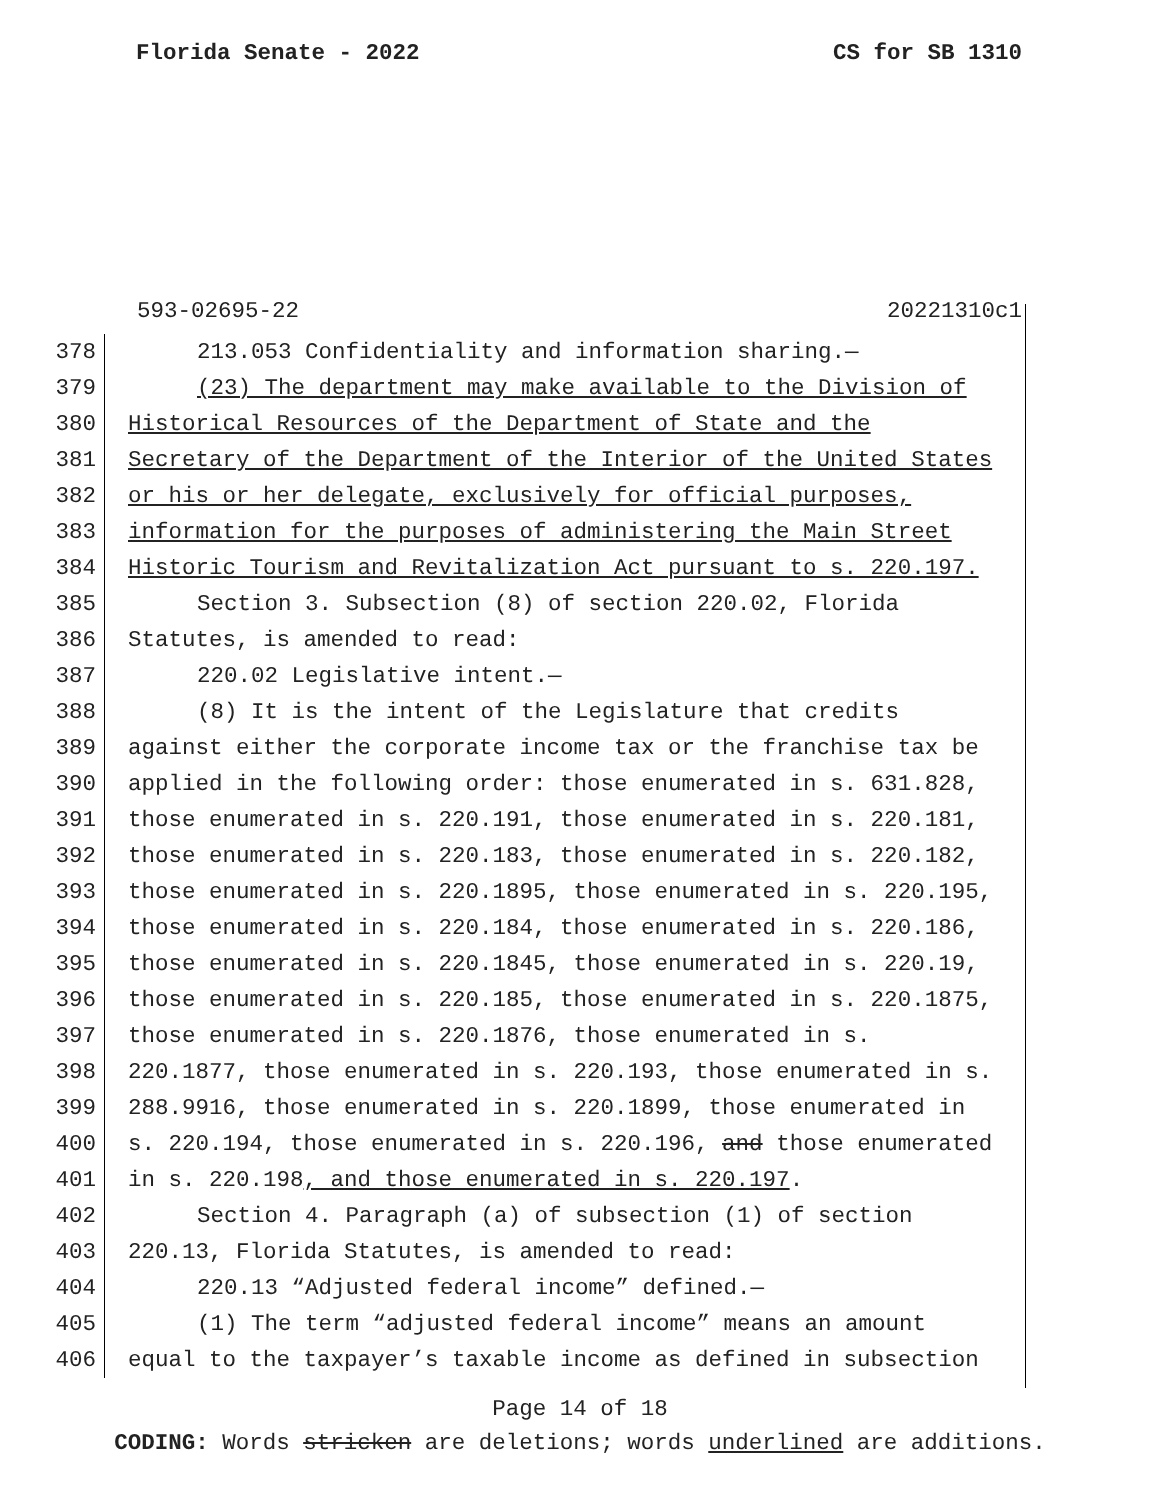Florida Senate - 2022 CS for SB 1310
593-02695-22 20221310c1
378 213.053 Confidentiality and information sharing.—
379 (23) The department may make available to the Division of
380 Historical Resources of the Department of State and the
381 Secretary of the Department of the Interior of the United States
382 or his or her delegate, exclusively for official purposes,
383 information for the purposes of administering the Main Street
384 Historic Tourism and Revitalization Act pursuant to s. 220.197.
385 Section 3. Subsection (8) of section 220.02, Florida
386 Statutes, is amended to read:
387 220.02 Legislative intent.—
388 (8) It is the intent of the Legislature that credits
389 against either the corporate income tax or the franchise tax be
390 applied in the following order: those enumerated in s. 631.828,
391 those enumerated in s. 220.191, those enumerated in s. 220.181,
392 those enumerated in s. 220.183, those enumerated in s. 220.182,
393 those enumerated in s. 220.1895, those enumerated in s. 220.195,
394 those enumerated in s. 220.184, those enumerated in s. 220.186,
395 those enumerated in s. 220.1845, those enumerated in s. 220.19,
396 those enumerated in s. 220.185, those enumerated in s. 220.1875,
397 those enumerated in s. 220.1876, those enumerated in s.
398 220.1877, those enumerated in s. 220.193, those enumerated in s.
399 288.9916, those enumerated in s. 220.1899, those enumerated in
400 s. 220.194, those enumerated in s. 220.196, and those enumerated
401 in s. 220.198, and those enumerated in s. 220.197.
402 Section 4. Paragraph (a) of subsection (1) of section
403 220.13, Florida Statutes, is amended to read:
404 220.13 “Adjusted federal income” defined.—
405 (1) The term “adjusted federal income” means an amount
406 equal to the taxpayer’s taxable income as defined in subsection
Page 14 of 18
CODING: Words stricken are deletions; words underlined are additions.